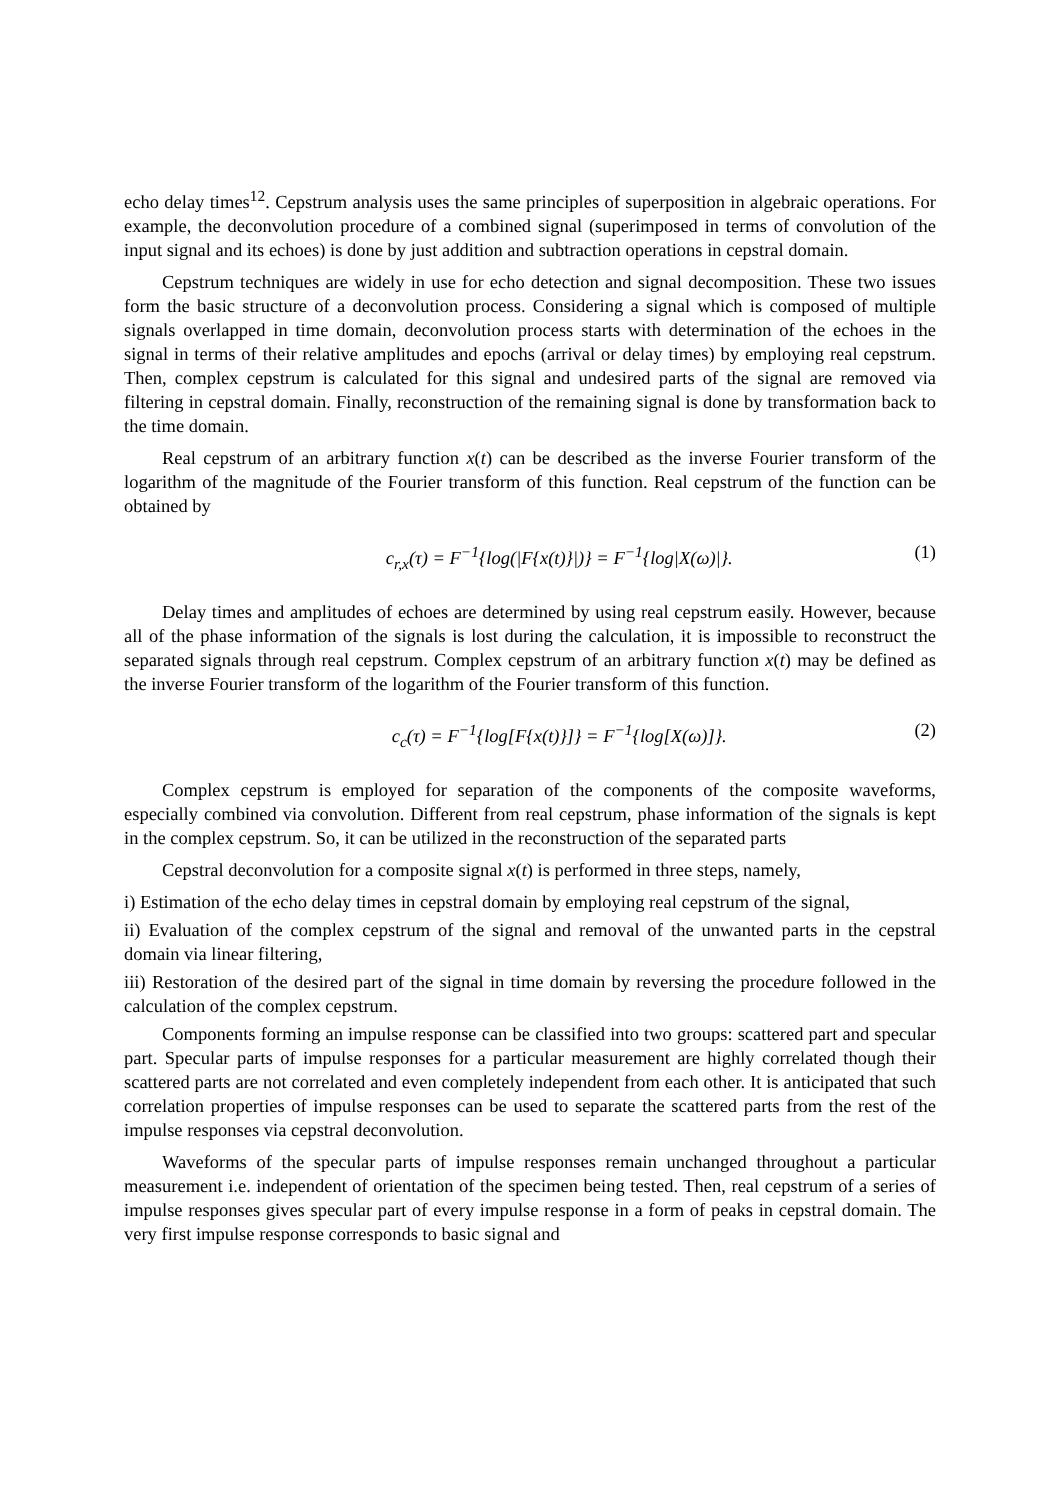echo delay times<sup>12</sup>. Cepstrum analysis uses the same principles of superposition in algebraic operations. For example, the deconvolution procedure of a combined signal (superimposed in terms of convolution of the input signal and its echoes) is done by just addition and subtraction operations in cepstral domain.
Cepstrum techniques are widely in use for echo detection and signal decomposition. These two issues form the basic structure of a deconvolution process. Considering a signal which is composed of multiple signals overlapped in time domain, deconvolution process starts with determination of the echoes in the signal in terms of their relative amplitudes and epochs (arrival or delay times) by employing real cepstrum. Then, complex cepstrum is calculated for this signal and undesired parts of the signal are removed via filtering in cepstral domain. Finally, reconstruction of the remaining signal is done by transformation back to the time domain.
Real cepstrum of an arbitrary function x(t) can be described as the inverse Fourier transform of the logarithm of the magnitude of the Fourier transform of this function. Real cepstrum of the function can be obtained by
c<sub>r,x</sub>(τ) = F<sup>−1</sup>{log(|F{x(t)}|)} = F<sup>−1</sup>{log|X(ω)|}. (1)
Delay times and amplitudes of echoes are determined by using real cepstrum easily. However, because all of the phase information of the signals is lost during the calculation, it is impossible to reconstruct the separated signals through real cepstrum. Complex cepstrum of an arbitrary function x(t) may be defined as the inverse Fourier transform of the logarithm of the Fourier transform of this function.
c<sub>c</sub>(τ) = F<sup>−1</sup>{log[F{x(t)}]} = F<sup>−1</sup>{log[X(ω)]}. (2)
Complex cepstrum is employed for separation of the components of the composite waveforms, especially combined via convolution. Different from real cepstrum, phase information of the signals is kept in the complex cepstrum. So, it can be utilized in the reconstruction of the separated parts
Cepstral deconvolution for a composite signal x(t) is performed in three steps, namely,
i) Estimation of the echo delay times in cepstral domain by employing real cepstrum of the signal,
ii) Evaluation of the complex cepstrum of the signal and removal of the unwanted parts in the cepstral domain via linear filtering,
iii) Restoration of the desired part of the signal in time domain by reversing the procedure followed in the calculation of the complex cepstrum.
Components forming an impulse response can be classified into two groups: scattered part and specular part. Specular parts of impulse responses for a particular measurement are highly correlated though their scattered parts are not correlated and even completely independent from each other. It is anticipated that such correlation properties of impulse responses can be used to separate the scattered parts from the rest of the impulse responses via cepstral deconvolution.
Waveforms of the specular parts of impulse responses remain unchanged throughout a particular measurement i.e. independent of orientation of the specimen being tested. Then, real cepstrum of a series of impulse responses gives specular part of every impulse response in a form of peaks in cepstral domain. The very first impulse response corresponds to basic signal and